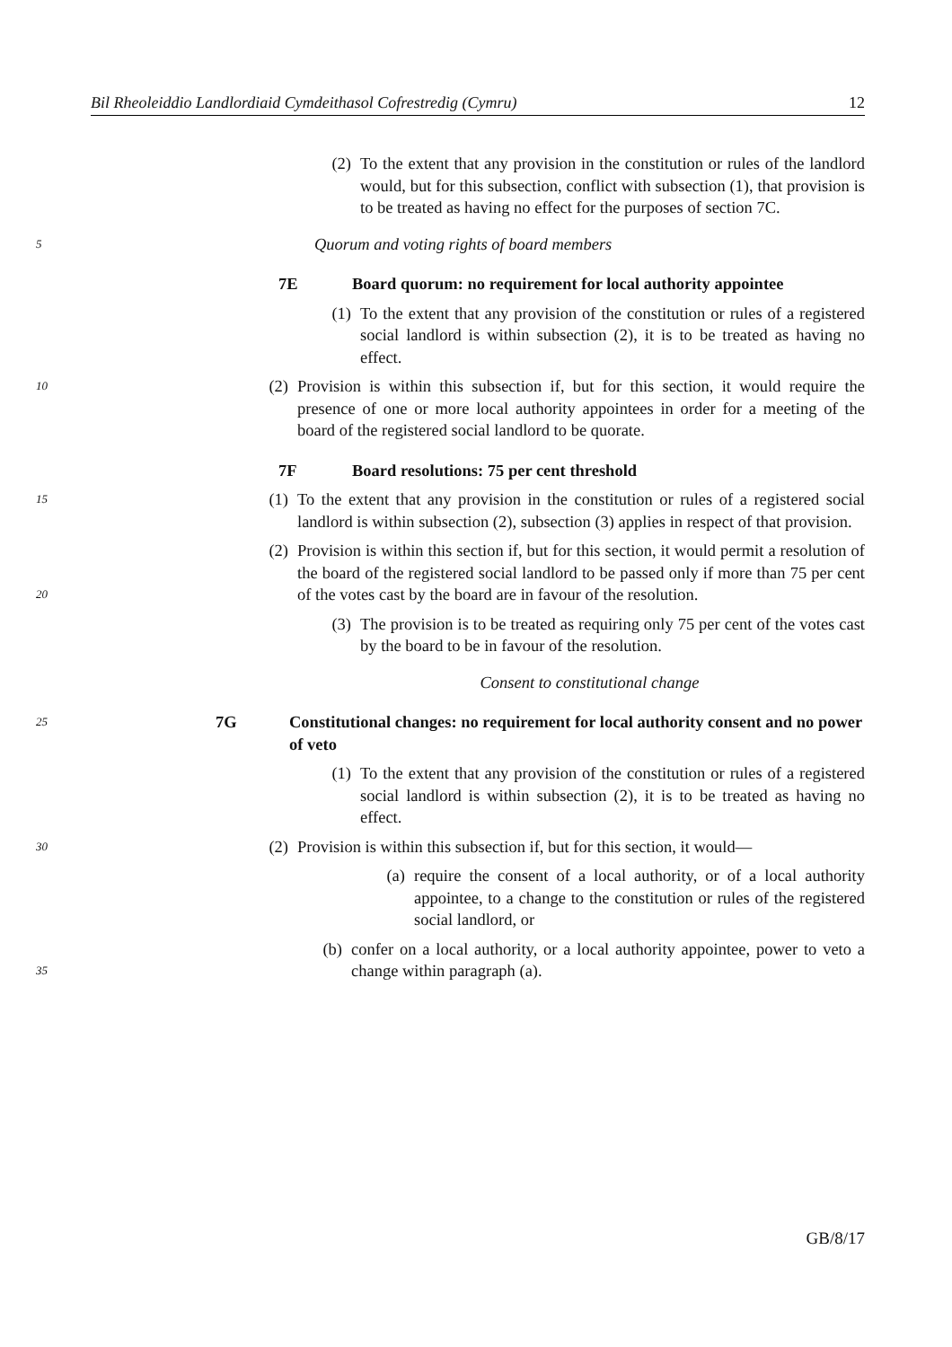Bil Rheoleiddio Landlordiaid Cymdeithasol Cofrestredig (Cymru) 12
(2) To the extent that any provision in the constitution or rules of the landlord would, but for this subsection, conflict with subsection (1), that provision is to be treated as having no effect for the purposes of section 7C.
5 Quorum and voting rights of board members
7E Board quorum: no requirement for local authority appointee
(1) To the extent that any provision of the constitution or rules of a registered social landlord is within subsection (2), it is to be treated as having no effect.
10 (2) Provision is within this subsection if, but for this section, it would require the presence of one or more local authority appointees in order for a meeting of the board of the registered social landlord to be quorate.
7F Board resolutions: 75 per cent threshold
15 (1) To the extent that any provision in the constitution or rules of a registered social landlord is within subsection (2), subsection (3) applies in respect of that provision.
20 (2) Provision is within this section if, but for this section, it would permit a resolution of the board of the registered social landlord to be passed only if more than 75 per cent of the votes cast by the board are in favour of the resolution.
(3) The provision is to be treated as requiring only 75 per cent of the votes cast by the board to be in favour of the resolution.
Consent to constitutional change
25 7G Constitutional changes: no requirement for local authority consent and no power of veto
(1) To the extent that any provision of the constitution or rules of a registered social landlord is within subsection (2), it is to be treated as having no effect.
30 (2) Provision is within this subsection if, but for this section, it would—
(a) require the consent of a local authority, or of a local authority appointee, to a change to the constitution or rules of the registered social landlord, or
35 (b) confer on a local authority, or a local authority appointee, power to veto a change within paragraph (a).
GB/8/17